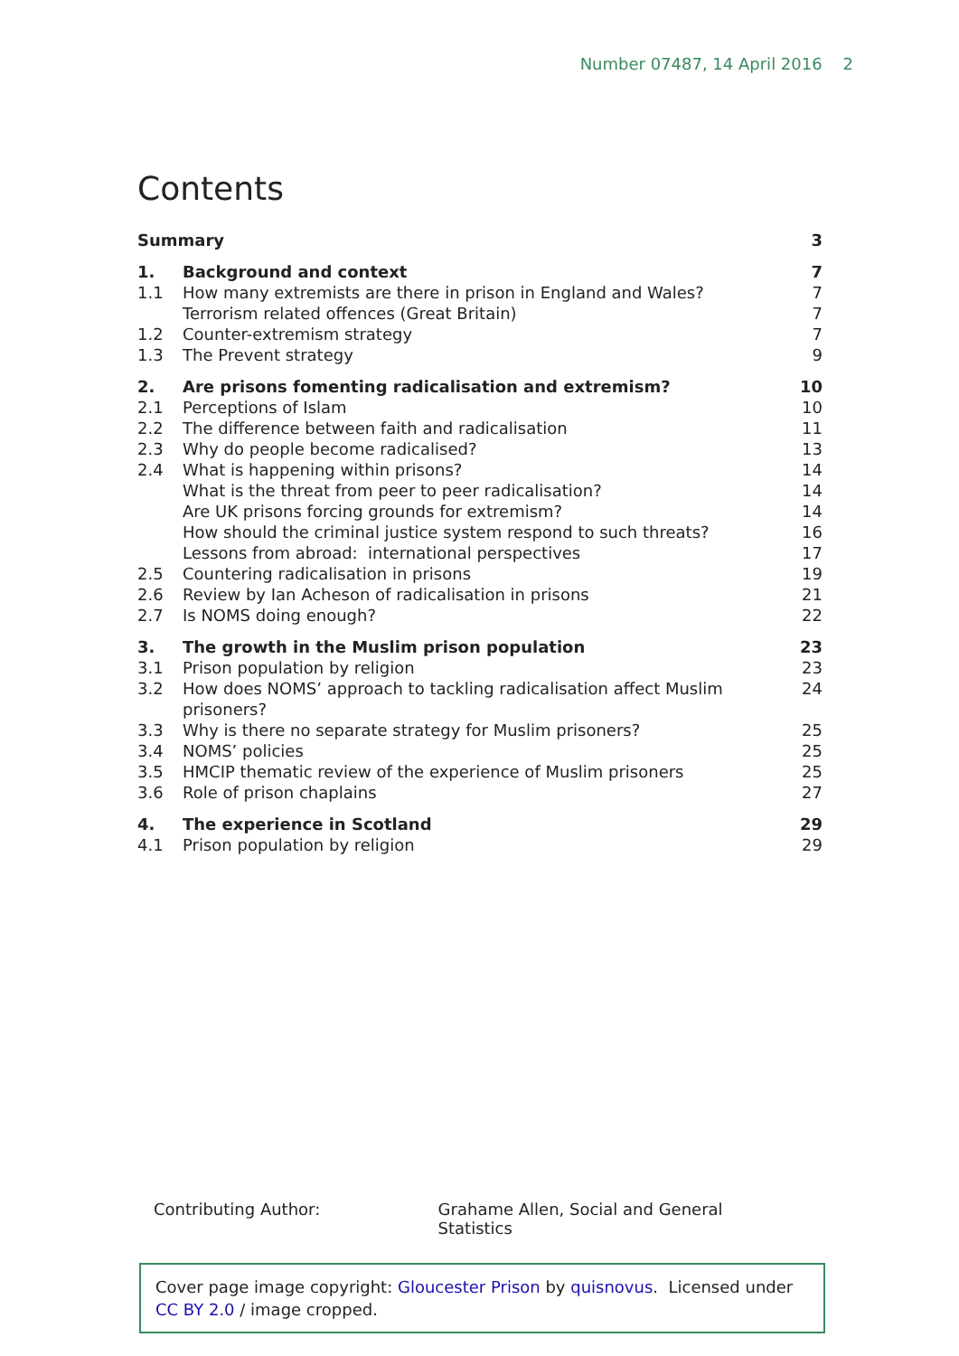Number 07487, 14 April 2016 2
Contents
| Summary | | 3 |
| 1. | Background and context | 7 |
| 1.1 | How many extremists are there in prison in England and Wales? | 7 |
| | Terrorism related offences (Great Britain) | 7 |
| 1.2 | Counter-extremism strategy | 7 |
| 1.3 | The Prevent strategy | 9 |
| 2. | Are prisons fomenting radicalisation and extremism? | 10 |
| 2.1 | Perceptions of Islam | 10 |
| 2.2 | The difference between faith and radicalisation | 11 |
| 2.3 | Why do people become radicalised? | 13 |
| 2.4 | What is happening within prisons? | 14 |
| | What is the threat from peer to peer radicalisation? | 14 |
| | Are UK prisons forcing grounds for extremism? | 14 |
| | How should the criminal justice system respond to such threats? | 16 |
| | Lessons from abroad: international perspectives | 17 |
| 2.5 | Countering radicalisation in prisons | 19 |
| 2.6 | Review by Ian Acheson of radicalisation in prisons | 21 |
| 2.7 | Is NOMS doing enough? | 22 |
| 3. | The growth in the Muslim prison population | 23 |
| 3.1 | Prison population by religion | 23 |
| 3.2 | How does NOMS’ approach to tackling radicalisation affect Muslim prisoners? | 24 |
| 3.3 | Why is there no separate strategy for Muslim prisoners? | 25 |
| 3.4 | NOMS’ policies | 25 |
| 3.5 | HMCIP thematic review of the experience of Muslim prisoners | 25 |
| 3.6 | Role of prison chaplains | 27 |
| 4. | The experience in Scotland | 29 |
| 4.1 | Prison population by religion | 29 |
Contributing Author: Grahame Allen, Social and General Statistics
Cover page image copyright: Gloucester Prison by quisnovus. Licensed under CC BY 2.0 / image cropped.